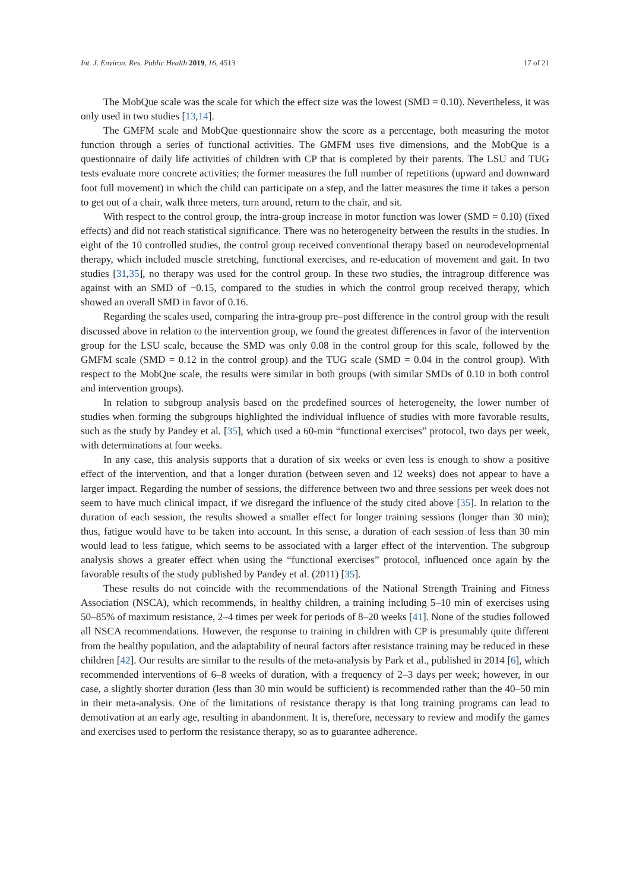Int. J. Environ. Res. Public Health 2019, 16, 4513 17 of 21
The MobQue scale was the scale for which the effect size was the lowest (SMD = 0.10). Nevertheless, it was only used in two studies [13,14].
The GMFM scale and MobQue questionnaire show the score as a percentage, both measuring the motor function through a series of functional activities. The GMFM uses five dimensions, and the MobQue is a questionnaire of daily life activities of children with CP that is completed by their parents. The LSU and TUG tests evaluate more concrete activities; the former measures the full number of repetitions (upward and downward foot full movement) in which the child can participate on a step, and the latter measures the time it takes a person to get out of a chair, walk three meters, turn around, return to the chair, and sit.
With respect to the control group, the intra-group increase in motor function was lower (SMD = 0.10) (fixed effects) and did not reach statistical significance. There was no heterogeneity between the results in the studies. In eight of the 10 controlled studies, the control group received conventional therapy based on neurodevelopmental therapy, which included muscle stretching, functional exercises, and re-education of movement and gait. In two studies [31,35], no therapy was used for the control group. In these two studies, the intragroup difference was against with an SMD of −0.15, compared to the studies in which the control group received therapy, which showed an overall SMD in favor of 0.16.
Regarding the scales used, comparing the intra-group pre–post difference in the control group with the result discussed above in relation to the intervention group, we found the greatest differences in favor of the intervention group for the LSU scale, because the SMD was only 0.08 in the control group for this scale, followed by the GMFM scale (SMD = 0.12 in the control group) and the TUG scale (SMD = 0.04 in the control group). With respect to the MobQue scale, the results were similar in both groups (with similar SMDs of 0.10 in both control and intervention groups).
In relation to subgroup analysis based on the predefined sources of heterogeneity, the lower number of studies when forming the subgroups highlighted the individual influence of studies with more favorable results, such as the study by Pandey et al. [35], which used a 60-min “functional exercises” protocol, two days per week, with determinations at four weeks.
In any case, this analysis supports that a duration of six weeks or even less is enough to show a positive effect of the intervention, and that a longer duration (between seven and 12 weeks) does not appear to have a larger impact. Regarding the number of sessions, the difference between two and three sessions per week does not seem to have much clinical impact, if we disregard the influence of the study cited above [35]. In relation to the duration of each session, the results showed a smaller effect for longer training sessions (longer than 30 min); thus, fatigue would have to be taken into account. In this sense, a duration of each session of less than 30 min would lead to less fatigue, which seems to be associated with a larger effect of the intervention. The subgroup analysis shows a greater effect when using the “functional exercises” protocol, influenced once again by the favorable results of the study published by Pandey et al. (2011) [35].
These results do not coincide with the recommendations of the National Strength Training and Fitness Association (NSCA), which recommends, in healthy children, a training including 5–10 min of exercises using 50–85% of maximum resistance, 2–4 times per week for periods of 8–20 weeks [41]. None of the studies followed all NSCA recommendations. However, the response to training in children with CP is presumably quite different from the healthy population, and the adaptability of neural factors after resistance training may be reduced in these children [42]. Our results are similar to the results of the meta-analysis by Park et al., published in 2014 [6], which recommended interventions of 6–8 weeks of duration, with a frequency of 2–3 days per week; however, in our case, a slightly shorter duration (less than 30 min would be sufficient) is recommended rather than the 40–50 min in their meta-analysis. One of the limitations of resistance therapy is that long training programs can lead to demotivation at an early age, resulting in abandonment. It is, therefore, necessary to review and modify the games and exercises used to perform the resistance therapy, so as to guarantee adherence.